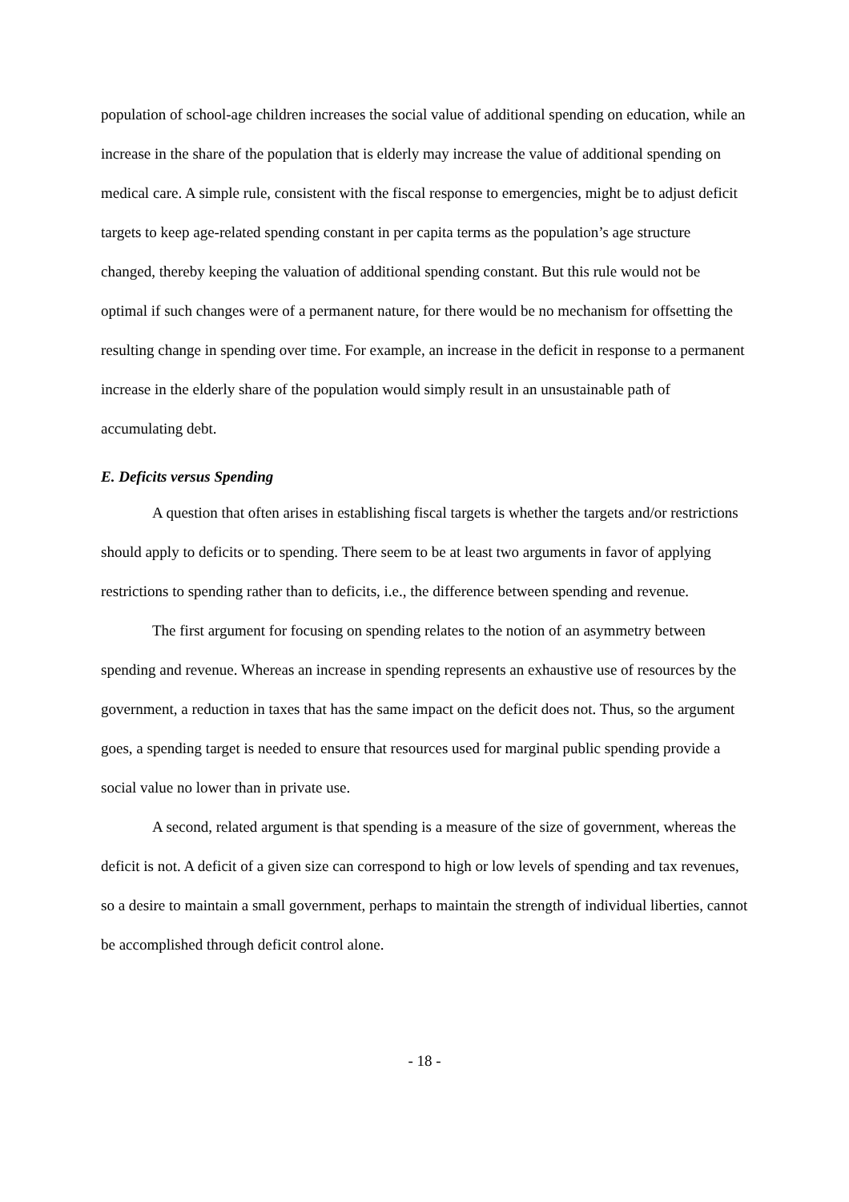population of school-age children increases the social value of additional spending on education, while an increase in the share of the population that is elderly may increase the value of additional spending on medical care. A simple rule, consistent with the fiscal response to emergencies, might be to adjust deficit targets to keep age-related spending constant in per capita terms as the population’s age structure changed, thereby keeping the valuation of additional spending constant. But this rule would not be optimal if such changes were of a permanent nature, for there would be no mechanism for offsetting the resulting change in spending over time. For example, an increase in the deficit in response to a permanent increase in the elderly share of the population would simply result in an unsustainable path of accumulating debt.
E. Deficits versus Spending
A question that often arises in establishing fiscal targets is whether the targets and/or restrictions should apply to deficits or to spending. There seem to be at least two arguments in favor of applying restrictions to spending rather than to deficits, i.e., the difference between spending and revenue.
The first argument for focusing on spending relates to the notion of an asymmetry between spending and revenue. Whereas an increase in spending represents an exhaustive use of resources by the government, a reduction in taxes that has the same impact on the deficit does not. Thus, so the argument goes, a spending target is needed to ensure that resources used for marginal public spending provide a social value no lower than in private use.
A second, related argument is that spending is a measure of the size of government, whereas the deficit is not. A deficit of a given size can correspond to high or low levels of spending and tax revenues, so a desire to maintain a small government, perhaps to maintain the strength of individual liberties, cannot be accomplished through deficit control alone.
- 18 -